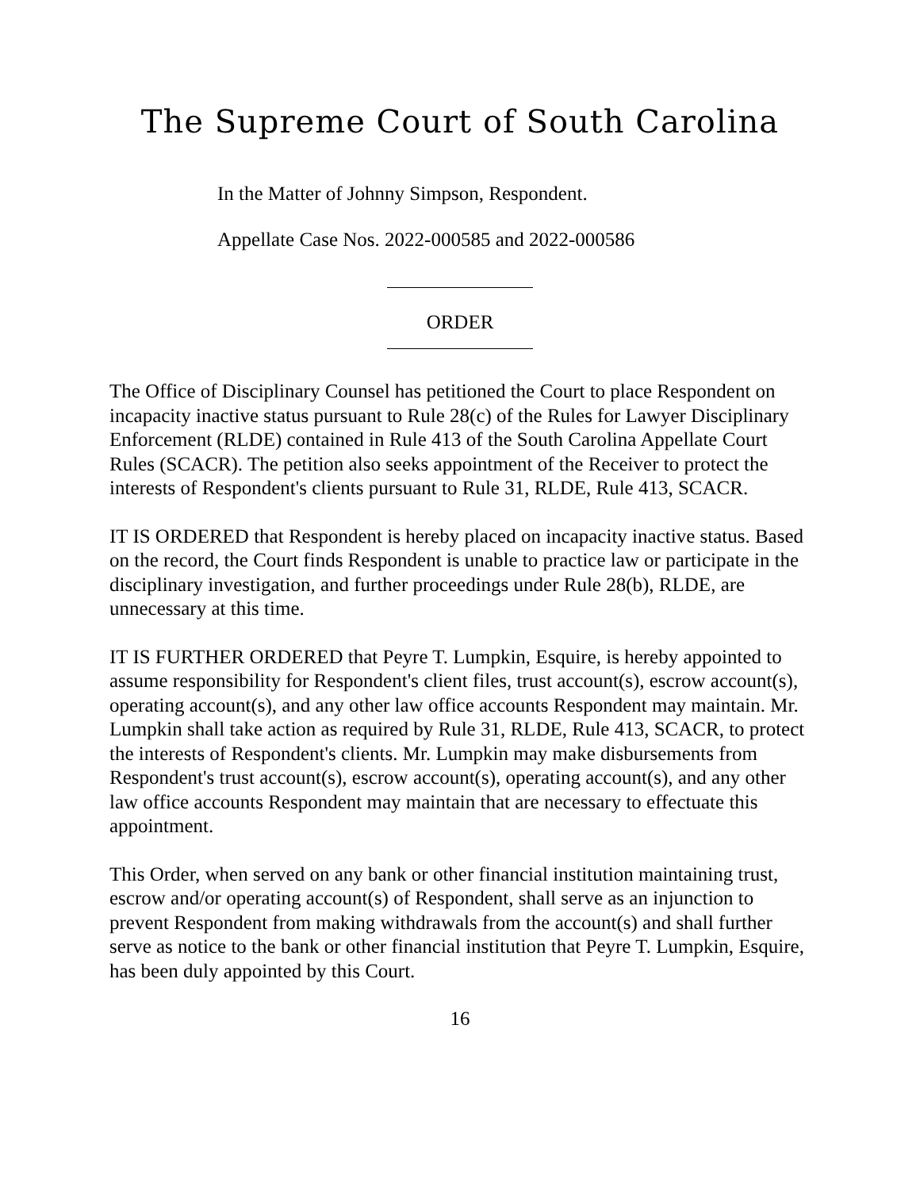The Supreme Court of South Carolina
In the Matter of Johnny Simpson, Respondent.
Appellate Case Nos. 2022-000585 and 2022-000586
ORDER
The Office of Disciplinary Counsel has petitioned the Court to place Respondent on incapacity inactive status pursuant to Rule 28(c) of the Rules for Lawyer Disciplinary Enforcement (RLDE) contained in Rule 413 of the South Carolina Appellate Court Rules (SCACR). The petition also seeks appointment of the Receiver to protect the interests of Respondent's clients pursuant to Rule 31, RLDE, Rule 413, SCACR.
IT IS ORDERED that Respondent is hereby placed on incapacity inactive status. Based on the record, the Court finds Respondent is unable to practice law or participate in the disciplinary investigation, and further proceedings under Rule 28(b), RLDE, are unnecessary at this time.
IT IS FURTHER ORDERED that Peyre T. Lumpkin, Esquire, is hereby appointed to assume responsibility for Respondent's client files, trust account(s), escrow account(s), operating account(s), and any other law office accounts Respondent may maintain. Mr. Lumpkin shall take action as required by Rule 31, RLDE, Rule 413, SCACR, to protect the interests of Respondent's clients. Mr. Lumpkin may make disbursements from Respondent's trust account(s), escrow account(s), operating account(s), and any other law office accounts Respondent may maintain that are necessary to effectuate this appointment.
This Order, when served on any bank or other financial institution maintaining trust, escrow and/or operating account(s) of Respondent, shall serve as an injunction to prevent Respondent from making withdrawals from the account(s) and shall further serve as notice to the bank or other financial institution that Peyre T. Lumpkin, Esquire, has been duly appointed by this Court.
16